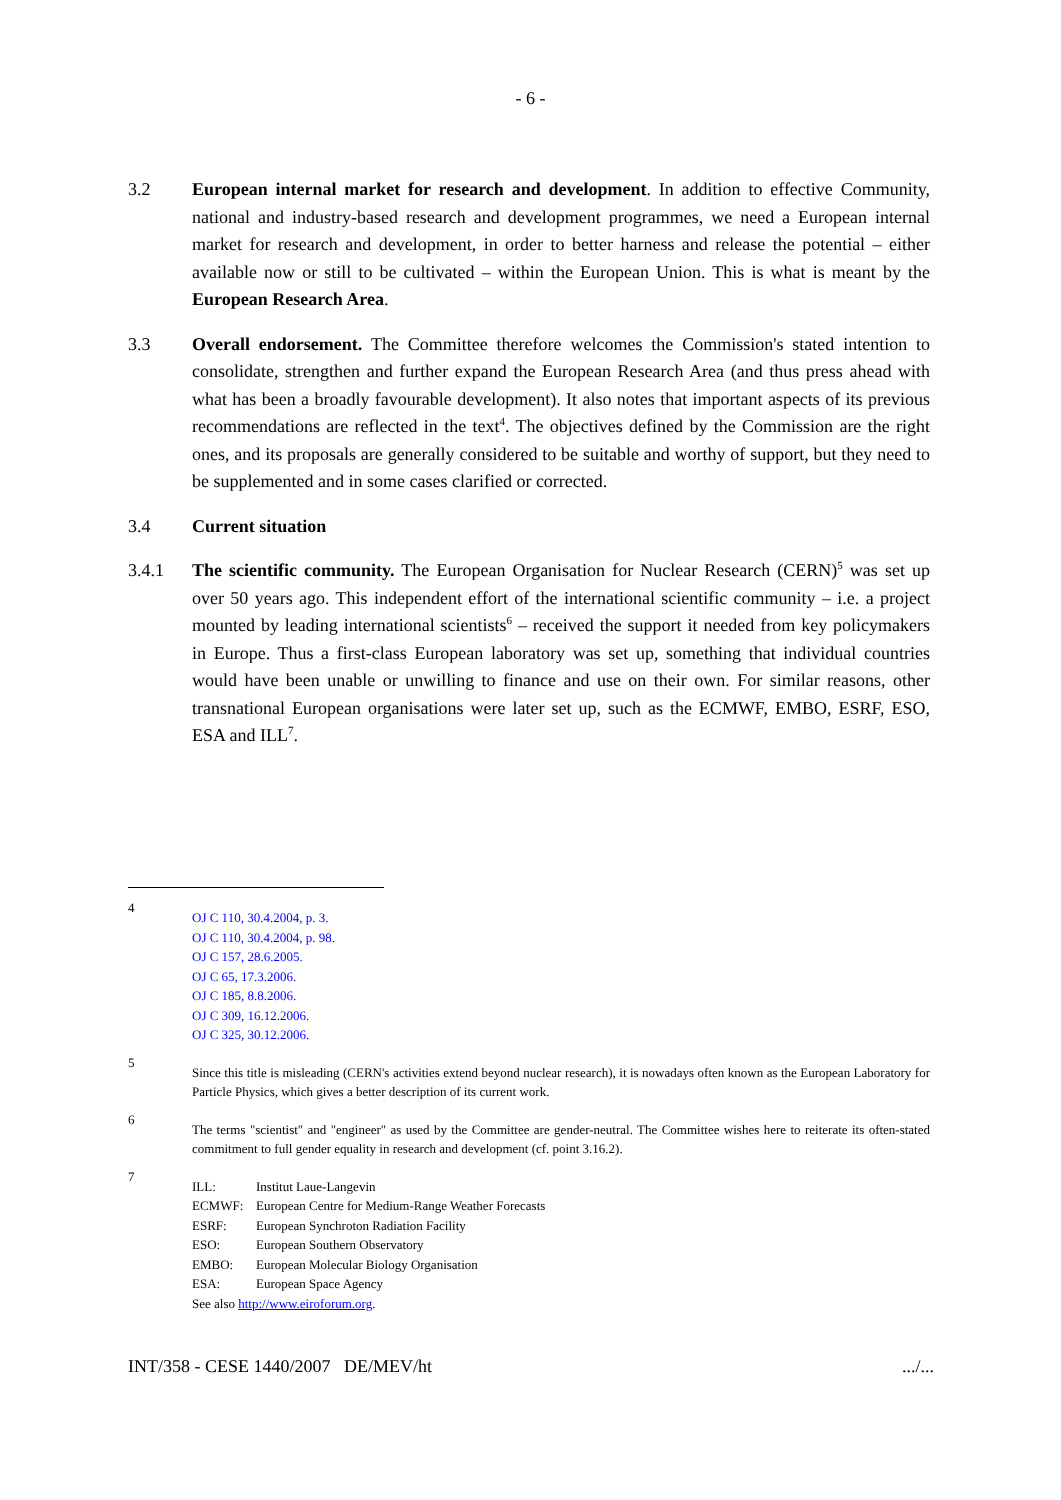- 6 -
3.2 European internal market for research and development. In addition to effective Community, national and industry-based research and development programmes, we need a European internal market for research and development, in order to better harness and release the potential – either available now or still to be cultivated – within the European Union. This is what is meant by the European Research Area.
3.3 Overall endorsement. The Committee therefore welcomes the Commission's stated intention to consolidate, strengthen and further expand the European Research Area (and thus press ahead with what has been a broadly favourable development). It also notes that important aspects of its previous recommendations are reflected in the text<sup>4</sup>. The objectives defined by the Commission are the right ones, and its proposals are generally considered to be suitable and worthy of support, but they need to be supplemented and in some cases clarified or corrected.
3.4 Current situation
3.4.1 The scientific community. The European Organisation for Nuclear Research (CERN)<sup>5</sup> was set up over 50 years ago. This independent effort of the international scientific community – i.e. a project mounted by leading international scientists<sup>6</sup> – received the support it needed from key policymakers in Europe. Thus a first-class European laboratory was set up, something that individual countries would have been unable or unwilling to finance and use on their own. For similar reasons, other transnational European organisations were later set up, such as the ECMWF, EMBO, ESRF, ESO, ESA and ILL<sup>7</sup>.
4
OJ C 110, 30.4.2004, p. 3.
OJ C 110, 30.4.2004, p. 98.
OJ C 157, 28.6.2005.
OJ C 65, 17.3.2006.
OJ C 185, 8.8.2006.
OJ C 309, 16.12.2006.
OJ C 325, 30.12.2006.
5
Since this title is misleading (CERN's activities extend beyond nuclear research), it is nowadays often known as the European Laboratory for Particle Physics, which gives a better description of its current work.
6
The terms "scientist" and "engineer" as used by the Committee are gender-neutral. The Committee wishes here to reiterate its often-stated commitment to full gender equality in research and development (cf. point 3.16.2).
7
| ILL: | Institut Laue-Langevin |
| ECMWF: | European Centre for Medium-Range Weather Forecasts |
| ESRF: | European Synchroton Radiation Facility |
| ESO: | European Southern Observatory |
| EMBO: | European Molecular Biology Organisation |
| ESA: | European Space Agency |
See also http://www.eiroforum.org.
INT/358 - CESE 1440/2007 DE/MEV/ht.../...